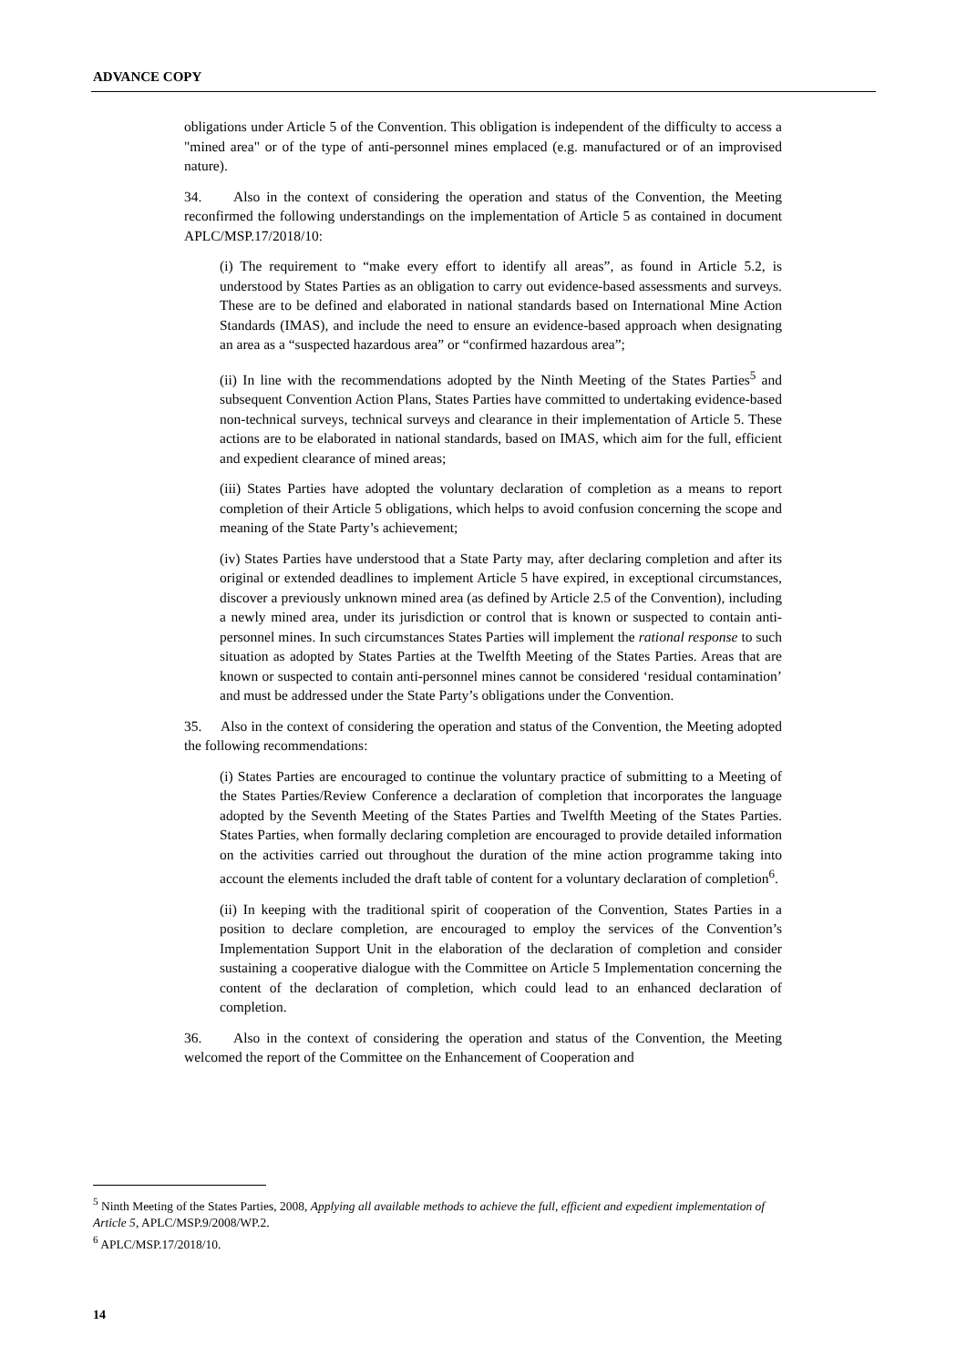ADVANCE COPY
obligations under Article 5 of the Convention. This obligation is independent of the difficulty to access a "mined area" or of the type of anti-personnel mines emplaced (e.g. manufactured or of an improvised nature).
34. Also in the context of considering the operation and status of the Convention, the Meeting reconfirmed the following understandings on the implementation of Article 5 as contained in document APLC/MSP.17/2018/10:
(i) The requirement to “make every effort to identify all areas”, as found in Article 5.2, is understood by States Parties as an obligation to carry out evidence-based assessments and surveys. These are to be defined and elaborated in national standards based on International Mine Action Standards (IMAS), and include the need to ensure an evidence-based approach when designating an area as a “suspected hazardous area” or “confirmed hazardous area”;
(ii) In line with the recommendations adopted by the Ninth Meeting of the States Parties<sup>5</sup> and subsequent Convention Action Plans, States Parties have committed to undertaking evidence-based non-technical surveys, technical surveys and clearance in their implementation of Article 5. These actions are to be elaborated in national standards, based on IMAS, which aim for the full, efficient and expedient clearance of mined areas;
(iii) States Parties have adopted the voluntary declaration of completion as a means to report completion of their Article 5 obligations, which helps to avoid confusion concerning the scope and meaning of the State Party’s achievement;
(iv) States Parties have understood that a State Party may, after declaring completion and after its original or extended deadlines to implement Article 5 have expired, in exceptional circumstances, discover a previously unknown mined area (as defined by Article 2.5 of the Convention), including a newly mined area, under its jurisdiction or control that is known or suspected to contain anti-personnel mines. In such circumstances States Parties will implement the rational response to such situation as adopted by States Parties at the Twelfth Meeting of the States Parties. Areas that are known or suspected to contain anti-personnel mines cannot be considered ‘residual contamination’ and must be addressed under the State Party’s obligations under the Convention.
35. Also in the context of considering the operation and status of the Convention, the Meeting adopted the following recommendations:
(i) States Parties are encouraged to continue the voluntary practice of submitting to a Meeting of the States Parties/Review Conference a declaration of completion that incorporates the language adopted by the Seventh Meeting of the States Parties and Twelfth Meeting of the States Parties. States Parties, when formally declaring completion are encouraged to provide detailed information on the activities carried out throughout the duration of the mine action programme taking into account the elements included the draft table of content for a voluntary declaration of completion<sup>6</sup>.
(ii) In keeping with the traditional spirit of cooperation of the Convention, States Parties in a position to declare completion, are encouraged to employ the services of the Convention’s Implementation Support Unit in the elaboration of the declaration of completion and consider sustaining a cooperative dialogue with the Committee on Article 5 Implementation concerning the content of the declaration of completion, which could lead to an enhanced declaration of completion.
36. Also in the context of considering the operation and status of the Convention, the Meeting welcomed the report of the Committee on the Enhancement of Cooperation and
<sup>5</sup> Ninth Meeting of the States Parties, 2008, Applying all available methods to achieve the full, efficient and expedient implementation of Article 5, APLC/MSP.9/2008/WP.2.
<sup>6</sup> APLC/MSP.17/2018/10.
14